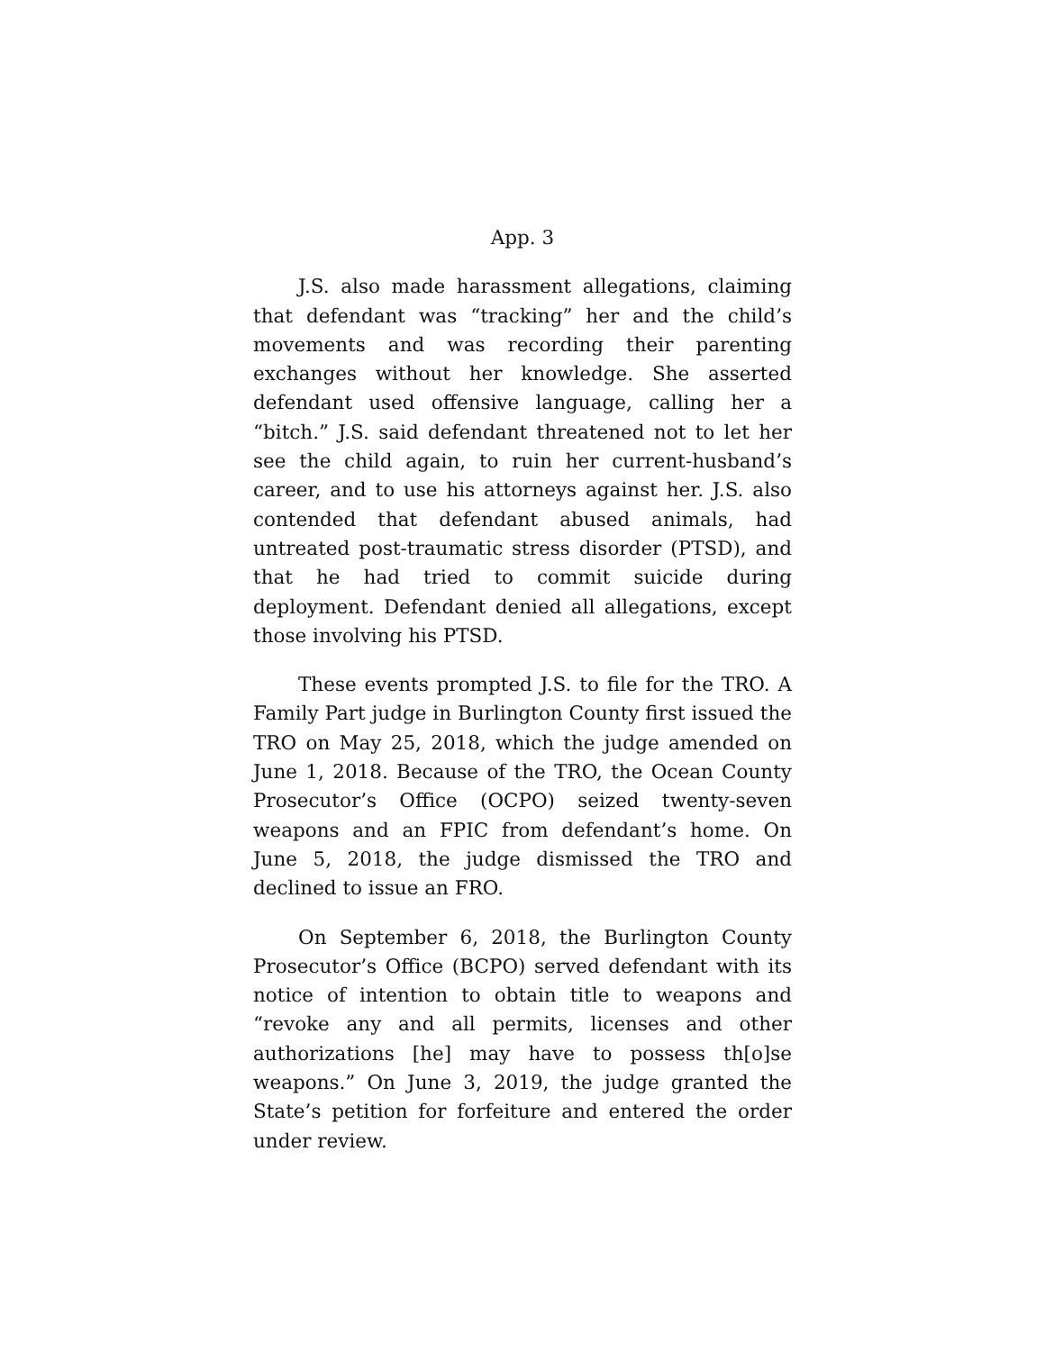App. 3
J.S. also made harassment allegations, claiming that defendant was “tracking” her and the child’s movements and was recording their parenting exchanges without her knowledge. She asserted defendant used offensive language, calling her a “bitch.” J.S. said defendant threatened not to let her see the child again, to ruin her current-husband’s career, and to use his attorneys against her. J.S. also contended that defendant abused animals, had untreated post-traumatic stress disorder (PTSD), and that he had tried to commit suicide during deployment. Defendant denied all allegations, except those involving his PTSD.
These events prompted J.S. to file for the TRO. A Family Part judge in Burlington County first issued the TRO on May 25, 2018, which the judge amended on June 1, 2018. Because of the TRO, the Ocean County Prosecutor’s Office (OCPO) seized twenty-seven weapons and an FPIC from defendant’s home. On June 5, 2018, the judge dismissed the TRO and declined to issue an FRO.
On September 6, 2018, the Burlington County Prosecutor’s Office (BCPO) served defendant with its notice of intention to obtain title to weapons and “revoke any and all permits, licenses and other authorizations [he] may have to possess th[o]se weapons.” On June 3, 2019, the judge granted the State’s petition for forfeiture and entered the order under review.